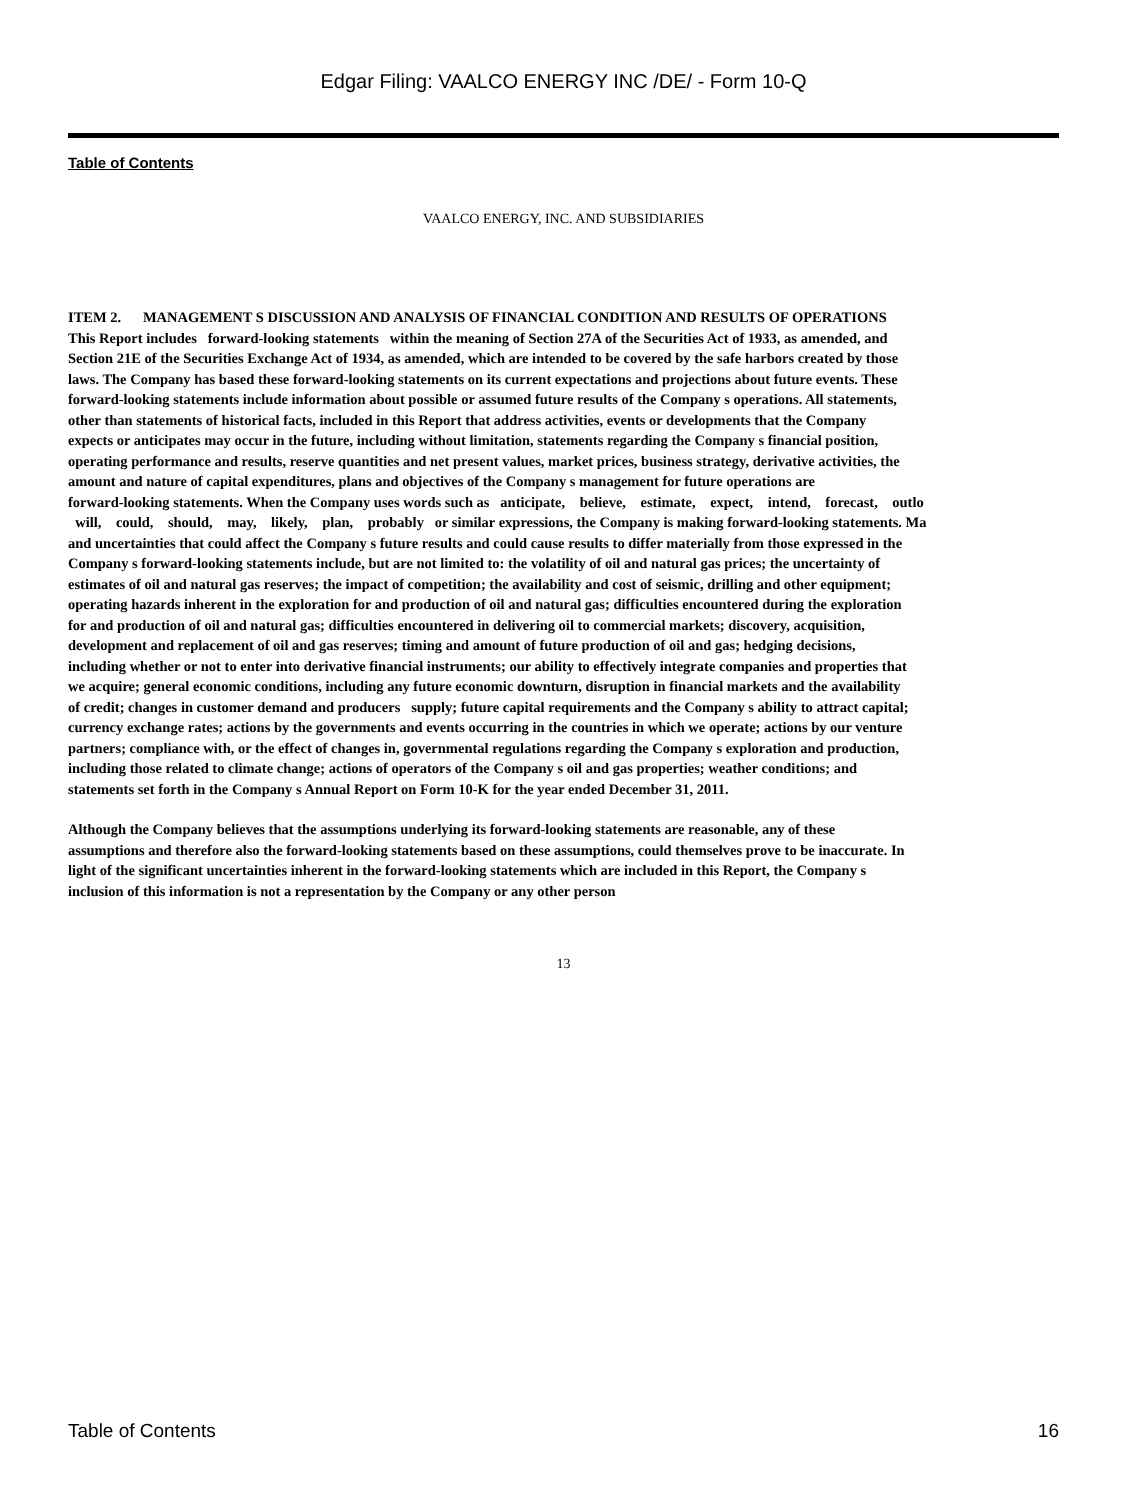Edgar Filing: VAALCO ENERGY INC /DE/ - Form 10-Q
Table of Contents
VAALCO ENERGY, INC. AND SUBSIDIARIES
ITEM 2. MANAGEMENT S DISCUSSION AND ANALYSIS OF FINANCIAL CONDITION AND RESULTS OF OPERATIONS
This Report includes forward-looking statements within the meaning of Section 27A of the Securities Act of 1933, as amended, and
Section 21E of the Securities Exchange Act of 1934, as amended, which are intended to be covered by the safe harbors created by those
laws. The Company has based these forward-looking statements on its current expectations and projections about future events. These
forward-looking statements include information about possible or assumed future results of the Company s operations. All statements,
other than statements of historical facts, included in this Report that address activities, events or developments that the Company
expects or anticipates may occur in the future, including without limitation, statements regarding the Company s financial position,
operating performance and results, reserve quantities and net present values, market prices, business strategy, derivative activities, the
amount and nature of capital expenditures, plans and objectives of the Company s management for future operations are
forward-looking statements. When the Company uses words such as anticipate, believe, estimate, expect, intend, forecast, outlo
will, could, should, may, likely, plan, probably or similar expressions, the Company is making forward-looking statements. Ma
and uncertainties that could affect the Company s future results and could cause results to differ materially from those expressed in the
Company s forward-looking statements include, but are not limited to: the volatility of oil and natural gas prices; the uncertainty of
estimates of oil and natural gas reserves; the impact of competition; the availability and cost of seismic, drilling and other equipment;
operating hazards inherent in the exploration for and production of oil and natural gas; difficulties encountered during the exploration
for and production of oil and natural gas; difficulties encountered in delivering oil to commercial markets; discovery, acquisition,
development and replacement of oil and gas reserves; timing and amount of future production of oil and gas; hedging decisions,
including whether or not to enter into derivative financial instruments; our ability to effectively integrate companies and properties that
we acquire; general economic conditions, including any future economic downturn, disruption in financial markets and the availability
of credit; changes in customer demand and producers supply; future capital requirements and the Company s ability to attract capital;
currency exchange rates; actions by the governments and events occurring in the countries in which we operate; actions by our venture
partners; compliance with, or the effect of changes in, governmental regulations regarding the Company s exploration and production,
including those related to climate change; actions of operators of the Company s oil and gas properties; weather conditions; and
statements set forth in the Company s Annual Report on Form 10-K for the year ended December 31, 2011.
Although the Company believes that the assumptions underlying its forward-looking statements are reasonable, any of these
assumptions and therefore also the forward-looking statements based on these assumptions, could themselves prove to be inaccurate. In
light of the significant uncertainties inherent in the forward-looking statements which are included in this Report, the Company s
inclusion of this information is not a representation by the Company or any other person
13
Table of Contents 16